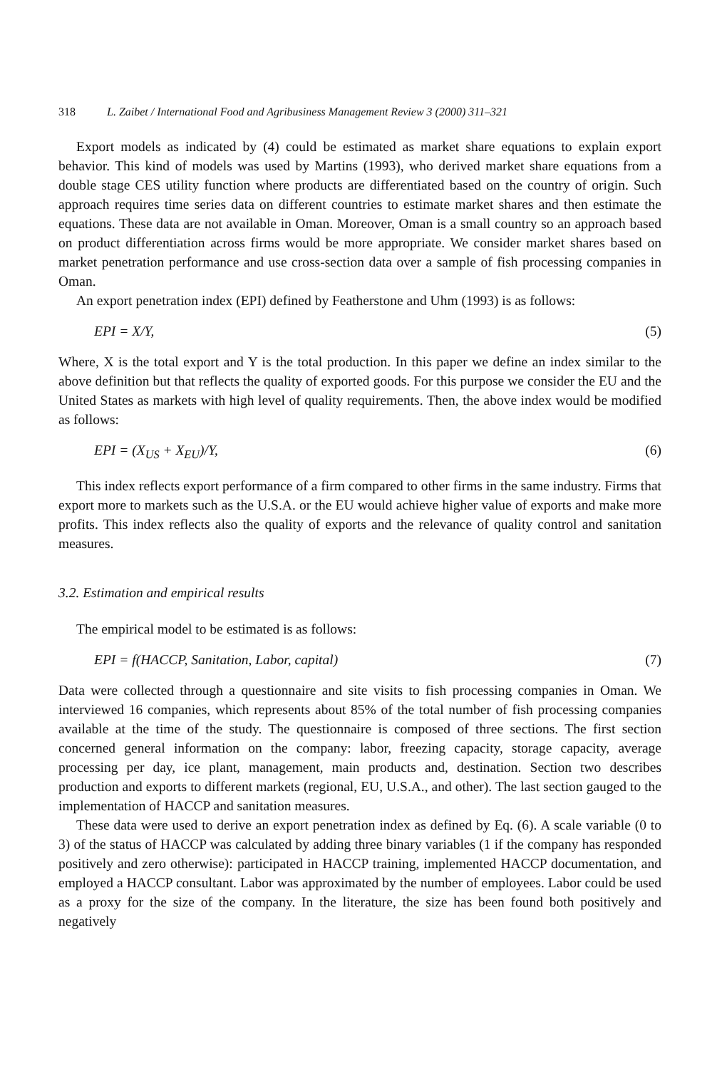318 L. Zaibet / International Food and Agribusiness Management Review 3 (2000) 311–321
Export models as indicated by (4) could be estimated as market share equations to explain export behavior. This kind of models was used by Martins (1993), who derived market share equations from a double stage CES utility function where products are differentiated based on the country of origin. Such approach requires time series data on different countries to estimate market shares and then estimate the equations. These data are not available in Oman. Moreover, Oman is a small country so an approach based on product differentiation across firms would be more appropriate. We consider market shares based on market penetration performance and use cross-section data over a sample of fish processing companies in Oman.
An export penetration index (EPI) defined by Featherstone and Uhm (1993) is as follows:
EPI = X/Y, (5)
Where, X is the total export and Y is the total production. In this paper we define an index similar to the above definition but that reflects the quality of exported goods. For this purpose we consider the EU and the United States as markets with high level of quality requirements. Then, the above index would be modified as follows:
EPI = (X<sub>US</sub> + X<sub>EU</sub>)/Y, (6)
This index reflects export performance of a firm compared to other firms in the same industry. Firms that export more to markets such as the U.S.A. or the EU would achieve higher value of exports and make more profits. This index reflects also the quality of exports and the relevance of quality control and sanitation measures.
3.2. Estimation and empirical results
The empirical model to be estimated is as follows:
EPI = f(HACCP, Sanitation, Labor, capital) (7)
Data were collected through a questionnaire and site visits to fish processing companies in Oman. We interviewed 16 companies, which represents about 85% of the total number of fish processing companies available at the time of the study. The questionnaire is composed of three sections. The first section concerned general information on the company: labor, freezing capacity, storage capacity, average processing per day, ice plant, management, main products and, destination. Section two describes production and exports to different markets (regional, EU, U.S.A., and other). The last section gauged to the implementation of HACCP and sanitation measures.
These data were used to derive an export penetration index as defined by Eq. (6). A scale variable (0 to 3) of the status of HACCP was calculated by adding three binary variables (1 if the company has responded positively and zero otherwise): participated in HACCP training, implemented HACCP documentation, and employed a HACCP consultant. Labor was approximated by the number of employees. Labor could be used as a proxy for the size of the company. In the literature, the size has been found both positively and negatively